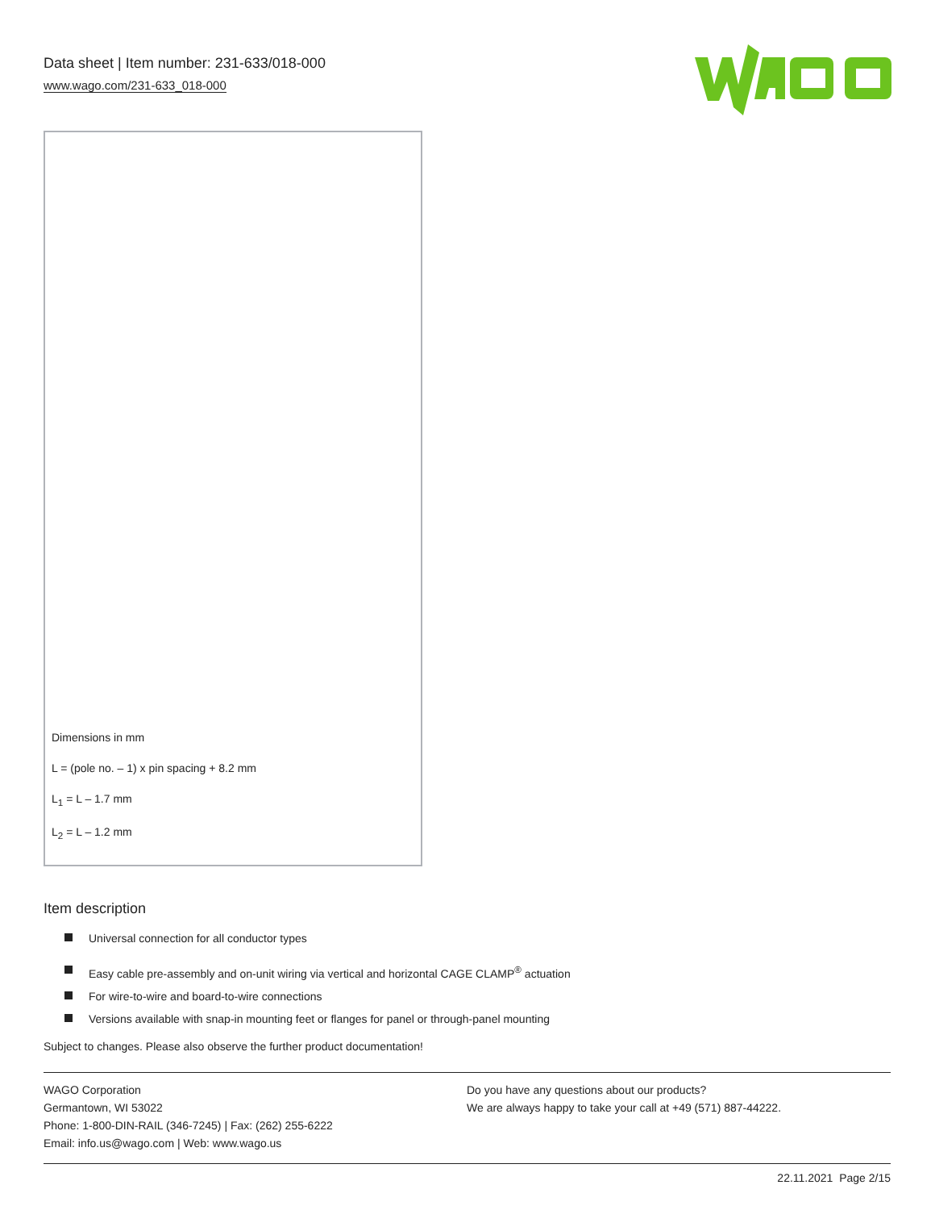Data sheet | Item number: 231-633/018-000
www.wago.com/231-633_018-000
Dimensions in mm
L = (pole no. – 1) x pin spacing + 8.2 mm
L<sub>1</sub> = L – 1.7 mm
L<sub>2</sub> = L – 1.2 mm
Item description
Universal connection for all conductor types
Easy cable pre-assembly and on-unit wiring via vertical and horizontal CAGE CLAMP<sup>®</sup> actuation
For wire-to-wire and board-to-wire connections
Versions available with snap-in mounting feet or flanges for panel or through-panel mounting
Subject to changes. Please also observe the further product documentation!
WAGO Corporation
Germantown, WI 53022
Phone: 1-800-DIN-RAIL (346-7245) | Fax: (262) 255-6222
Email: info.us@wago.com | Web: www.wago.us
Do you have any questions about our products?
We are always happy to take your call at +49 (571) 887-44222.
22.11.2021 Page 2/15